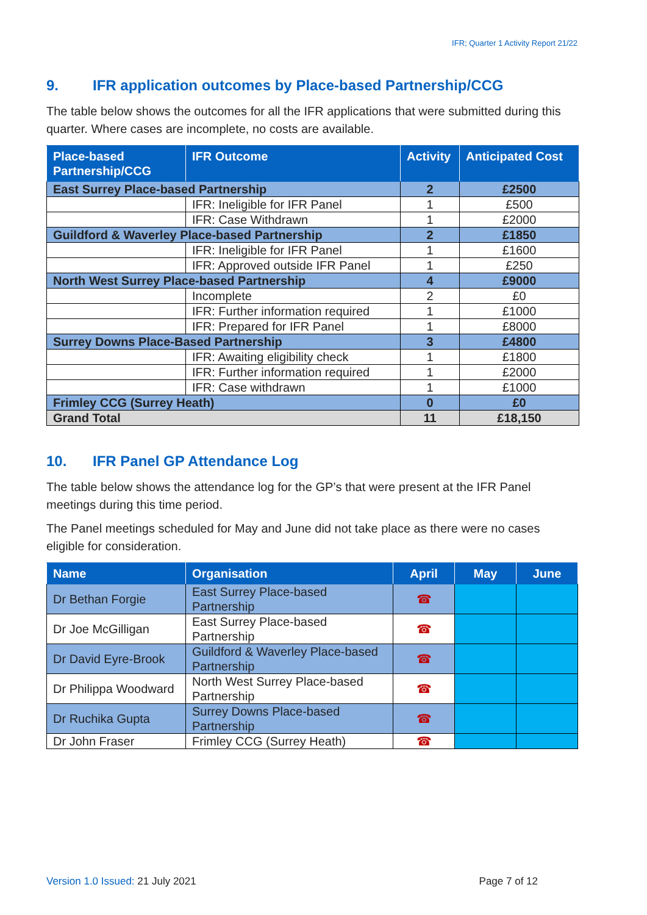IFR; Quarter 1 Activity Report 21/22
9. IFR application outcomes by Place-based Partnership/CCG
The table below shows the outcomes for all the IFR applications that were submitted during this quarter. Where cases are incomplete, no costs are available.
| Place-based Partnership/CCG | IFR Outcome | Activity | Anticipated Cost |
| --- | --- | --- | --- |
| East Surrey Place-based Partnership | | 2 | £2500 |
| | IFR: Ineligible for IFR Panel | 1 | £500 |
| | IFR: Case Withdrawn | 1 | £2000 |
| Guildford & Waverley Place-based Partnership | | 2 | £1850 |
| | IFR: Ineligible for IFR Panel | 1 | £1600 |
| | IFR: Approved outside IFR Panel | 1 | £250 |
| North West Surrey Place-based Partnership | | 4 | £9000 |
| | Incomplete | 2 | £0 |
| | IFR: Further information required | 1 | £1000 |
| | IFR: Prepared for IFR Panel | 1 | £8000 |
| Surrey Downs Place-Based Partnership | | 3 | £4800 |
| | IFR: Awaiting eligibility check | 1 | £1800 |
| | IFR: Further information required | 1 | £2000 |
| | IFR: Case withdrawn | 1 | £1000 |
| Frimley CCG (Surrey Heath) | | 0 | £0 |
| Grand Total | | 11 | £18,150 |
10. IFR Panel GP Attendance Log
The table below shows the attendance log for the GP’s that were present at the IFR Panel meetings during this time period.
The Panel meetings scheduled for May and June did not take place as there were no cases eligible for consideration.
| Name | Organisation | April | May | June |
| --- | --- | --- | --- | --- |
| Dr Bethan Forgie | East Surrey Place-based Partnership | ☎ | | |
| Dr Joe McGilligan | East Surrey Place-based Partnership | ☎ | | |
| Dr David Eyre-Brook | Guildford & Waverley Place-based Partnership | ☎ | | |
| Dr Philippa Woodward | North West Surrey Place-based Partnership | ☎ | | |
| Dr Ruchika Gupta | Surrey Downs Place-based Partnership | ☎ | | |
| Dr John Fraser | Frimley CCG (Surrey Heath) | ☎ | | |
Version 1.0 Issued: 21 July 2021
Page 7 of 12